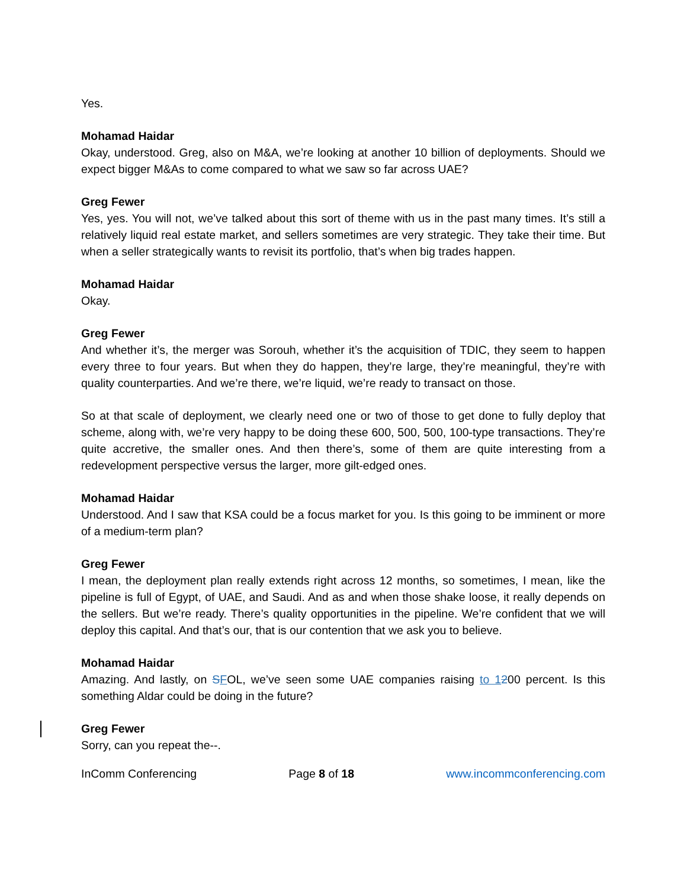Yes.
Mohamad Haidar
Okay, understood. Greg, also on M&A, we’re looking at another 10 billion of deployments. Should we expect bigger M&As to come compared to what we saw so far across UAE?
Greg Fewer
Yes, yes. You will not, we’ve talked about this sort of theme with us in the past many times. It’s still a relatively liquid real estate market, and sellers sometimes are very strategic. They take their time. But when a seller strategically wants to revisit its portfolio, that’s when big trades happen.
Mohamad Haidar
Okay.
Greg Fewer
And whether it’s, the merger was Sorouh, whether it’s the acquisition of TDIC, they seem to happen every three to four years. But when they do happen, they’re large, they’re meaningful, they’re with quality counterparties. And we’re there, we’re liquid, we’re ready to transact on those.
So at that scale of deployment, we clearly need one or two of those to get done to fully deploy that scheme, along with, we’re very happy to be doing these 600, 500, 500, 100-type transactions. They’re quite accretive, the smaller ones. And then there’s, some of them are quite interesting from a redevelopment perspective versus the larger, more gilt-edged ones.
Mohamad Haidar
Understood. And I saw that KSA could be a focus market for you. Is this going to be imminent or more of a medium-term plan?
Greg Fewer
I mean, the deployment plan really extends right across 12 months, so sometimes, I mean, like the pipeline is full of Egypt, of UAE, and Saudi. And as and when those shake loose, it really depends on the sellers. But we’re ready. There’s quality opportunities in the pipeline. We’re confident that we will deploy this capital. And that’s our, that is our contention that we ask you to believe.
Mohamad Haidar
Amazing. And lastly, on SFOL, we’ve seen some UAE companies raising to 1200 percent. Is this something Aldar could be doing in the future?
Greg Fewer
Sorry, can you repeat the--.
InComm Conferencing Page 8 of 18 www.incommconferencing.com